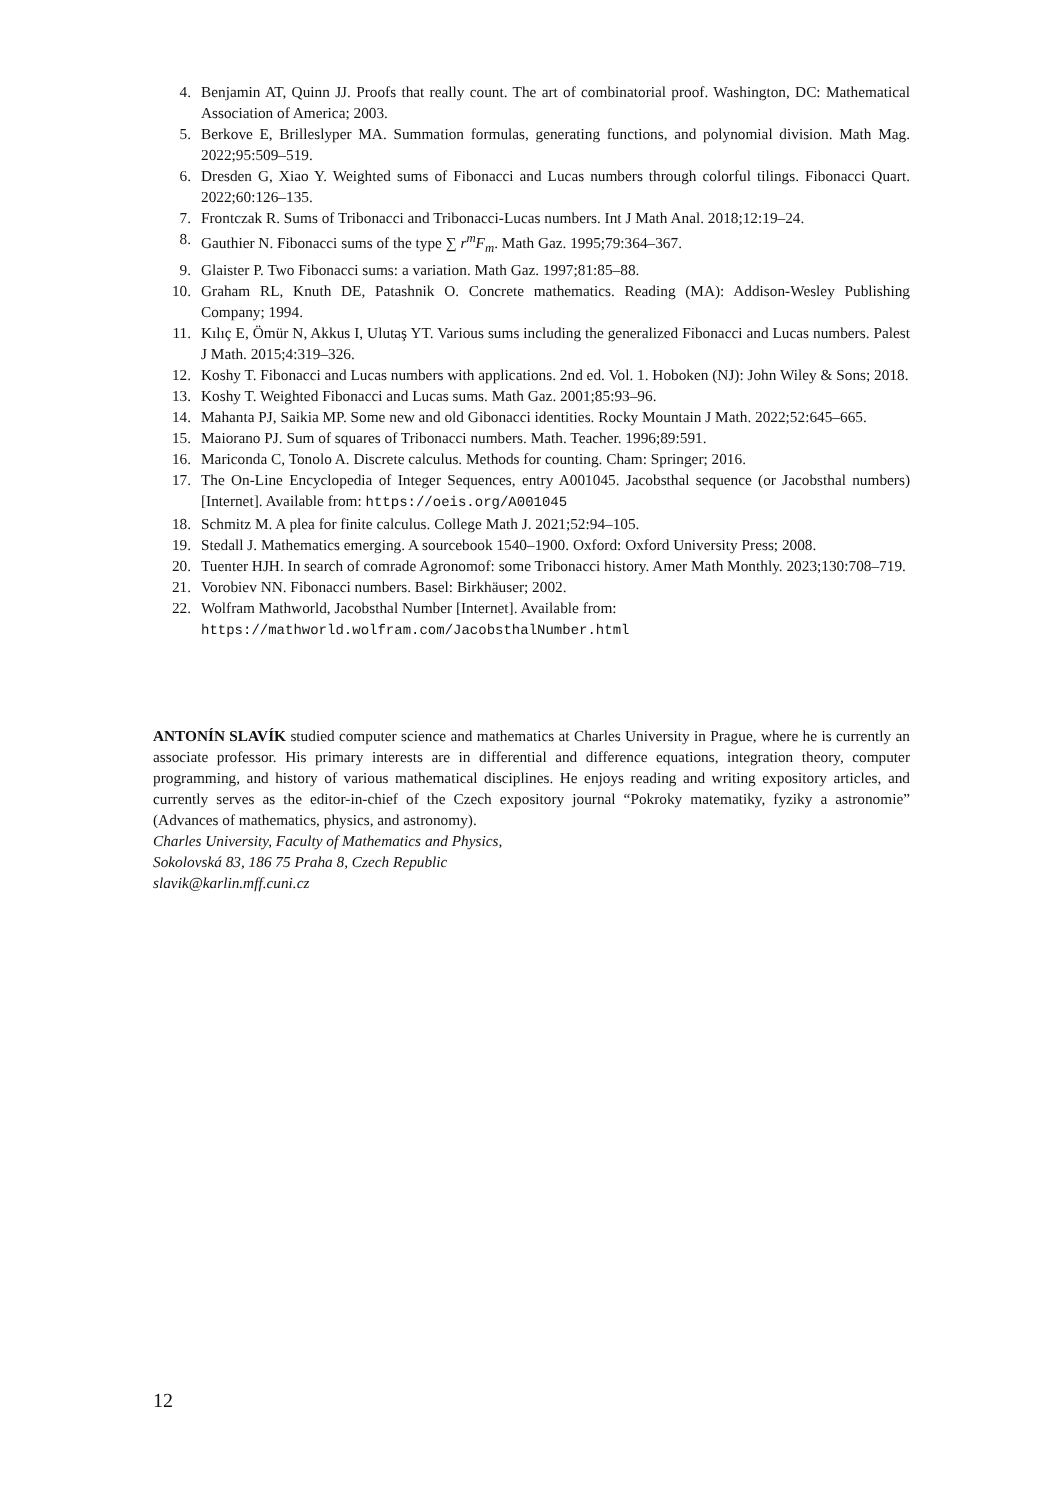4. Benjamin AT, Quinn JJ. Proofs that really count. The art of combinatorial proof. Washington, DC: Mathematical Association of America; 2003.
5. Berkove E, Brilleslyper MA. Summation formulas, generating functions, and polynomial division. Math Mag. 2022;95:509–519.
6. Dresden G, Xiao Y. Weighted sums of Fibonacci and Lucas numbers through colorful tilings. Fibonacci Quart. 2022;60:126–135.
7. Frontczak R. Sums of Tribonacci and Tribonacci-Lucas numbers. Int J Math Anal. 2018;12:19–24.
8. Gauthier N. Fibonacci sums of the type ∑ r<sup>m</sup>F<sub>m</sub>. Math Gaz. 1995;79:364–367.
9. Glaister P. Two Fibonacci sums: a variation. Math Gaz. 1997;81:85–88.
10. Graham RL, Knuth DE, Patashnik O. Concrete mathematics. Reading (MA): Addison-Wesley Publishing Company; 1994.
11. Kılıç E, Ömür N, Akkus I, Ulutaş YT. Various sums including the generalized Fibonacci and Lucas numbers. Palest J Math. 2015;4:319–326.
12. Koshy T. Fibonacci and Lucas numbers with applications. 2nd ed. Vol. 1. Hoboken (NJ): John Wiley & Sons; 2018.
13. Koshy T. Weighted Fibonacci and Lucas sums. Math Gaz. 2001;85:93–96.
14. Mahanta PJ, Saikia MP. Some new and old Gibonacci identities. Rocky Mountain J Math. 2022;52:645–665.
15. Maiorano PJ. Sum of squares of Tribonacci numbers. Math. Teacher. 1996;89:591.
16. Mariconda C, Tonolo A. Discrete calculus. Methods for counting. Cham: Springer; 2016.
17. The On-Line Encyclopedia of Integer Sequences, entry A001045. Jacobsthal sequence (or Jacobsthal numbers) [Internet]. Available from: https://oeis.org/A001045
18. Schmitz M. A plea for finite calculus. College Math J. 2021;52:94–105.
19. Stedall J. Mathematics emerging. A sourcebook 1540–1900. Oxford: Oxford University Press; 2008.
20. Tuenter HJH. In search of comrade Agronomof: some Tribonacci history. Amer Math Monthly. 2023;130:708–719.
21. Vorobiev NN. Fibonacci numbers. Basel: Birkhäuser; 2002.
22. Wolfram Mathworld, Jacobsthal Number [Internet]. Available from:
https://mathworld.wolfram.com/JacobsthalNumber.html
ANTONÍN SLAVÍK studied computer science and mathematics at Charles University in Prague, where he is currently an associate professor. His primary interests are in differential and difference equations, integration theory, computer programming, and history of various mathematical disciplines. He enjoys reading and writing expository articles, and currently serves as the editor-in-chief of the Czech expository journal “Pokroky matematiky, fyziky a astronomie” (Advances of mathematics, physics, and astronomy).
Charles University, Faculty of Mathematics and Physics,
Sokolovská 83, 186 75 Praha 8, Czech Republic
slavik@karlin.mff.cuni.cz
12